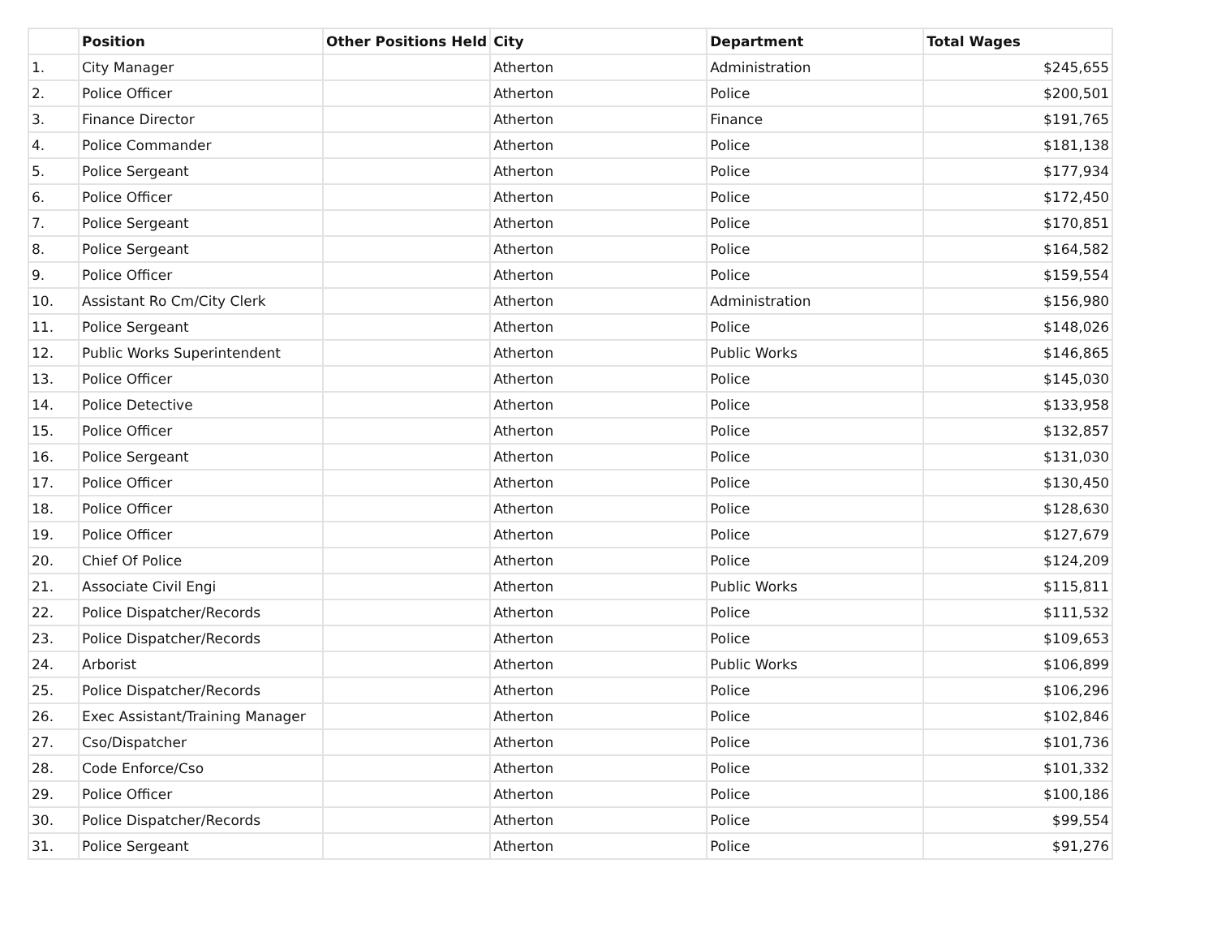| | Position | Other Positions Held | City | Department | Total Wages |
| --- | --- | --- | --- | --- | --- |
| 1. | City Manager | | Atherton | Administration | $245,655 |
| 2. | Police Officer | | Atherton | Police | $200,501 |
| 3. | Finance Director | | Atherton | Finance | $191,765 |
| 4. | Police Commander | | Atherton | Police | $181,138 |
| 5. | Police Sergeant | | Atherton | Police | $177,934 |
| 6. | Police Officer | | Atherton | Police | $172,450 |
| 7. | Police Sergeant | | Atherton | Police | $170,851 |
| 8. | Police Sergeant | | Atherton | Police | $164,582 |
| 9. | Police Officer | | Atherton | Police | $159,554 |
| 10. | Assistant Ro Cm/City Clerk | | Atherton | Administration | $156,980 |
| 11. | Police Sergeant | | Atherton | Police | $148,026 |
| 12. | Public Works Superintendent | | Atherton | Public Works | $146,865 |
| 13. | Police Officer | | Atherton | Police | $145,030 |
| 14. | Police Detective | | Atherton | Police | $133,958 |
| 15. | Police Officer | | Atherton | Police | $132,857 |
| 16. | Police Sergeant | | Atherton | Police | $131,030 |
| 17. | Police Officer | | Atherton | Police | $130,450 |
| 18. | Police Officer | | Atherton | Police | $128,630 |
| 19. | Police Officer | | Atherton | Police | $127,679 |
| 20. | Chief Of Police | | Atherton | Police | $124,209 |
| 21. | Associate Civil Engi | | Atherton | Public Works | $115,811 |
| 22. | Police Dispatcher/Records | | Atherton | Police | $111,532 |
| 23. | Police Dispatcher/Records | | Atherton | Police | $109,653 |
| 24. | Arborist | | Atherton | Public Works | $106,899 |
| 25. | Police Dispatcher/Records | | Atherton | Police | $106,296 |
| 26. | Exec Assistant/Training Manager | | Atherton | Police | $102,846 |
| 27. | Cso/Dispatcher | | Atherton | Police | $101,736 |
| 28. | Code Enforce/Cso | | Atherton | Police | $101,332 |
| 29. | Police Officer | | Atherton | Police | $100,186 |
| 30. | Police Dispatcher/Records | | Atherton | Police | $99,554 |
| 31. | Police Sergeant | | Atherton | Police | $91,276 |